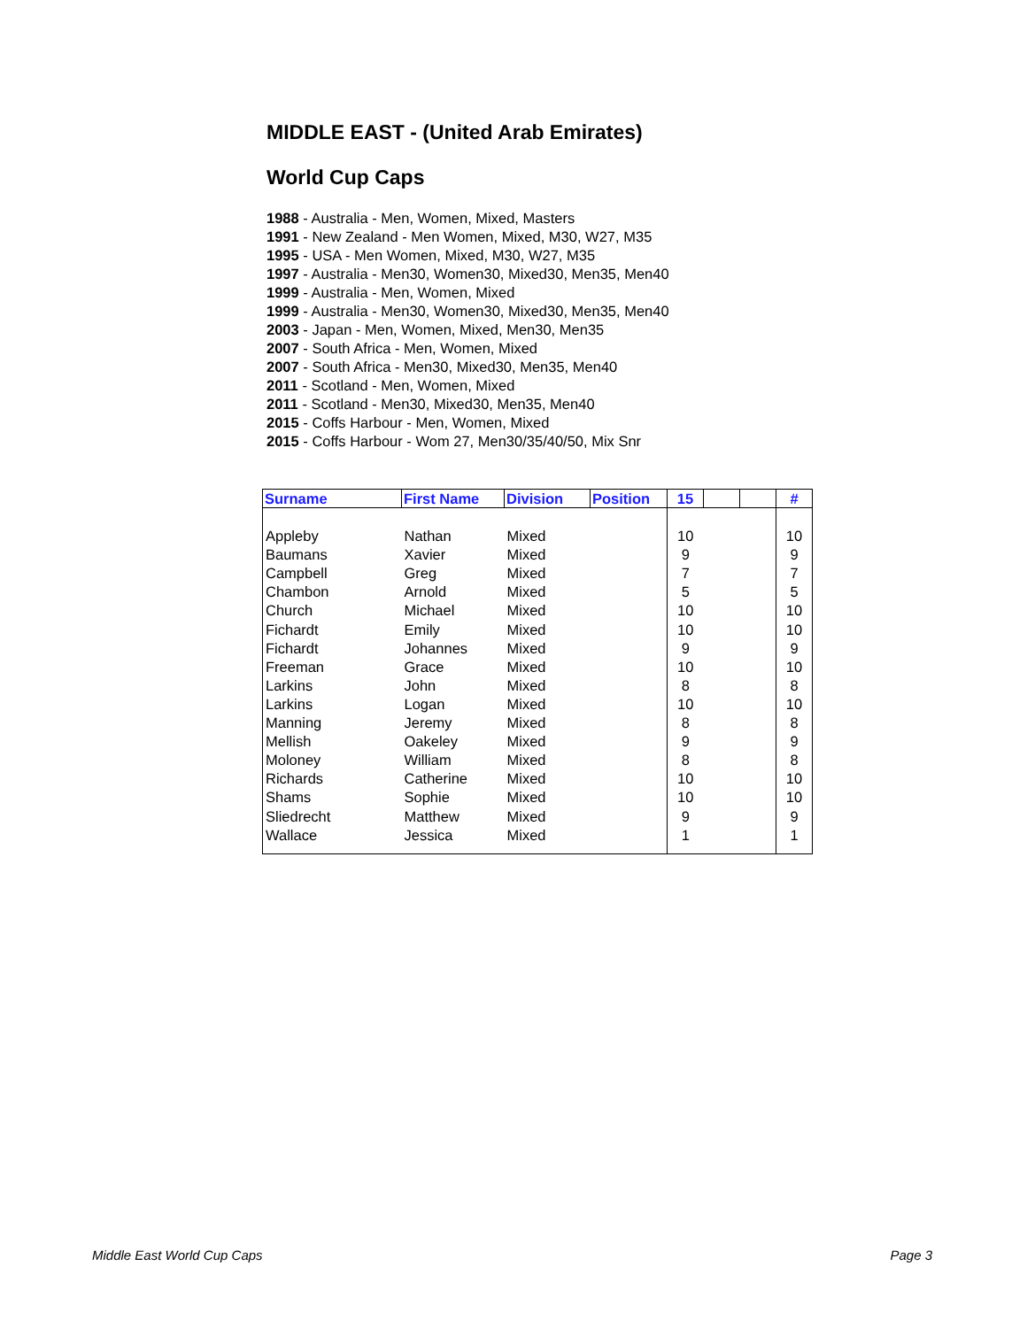MIDDLE EAST - (United Arab Emirates)
World Cup Caps
1988 - Australia - Men, Women, Mixed, Masters
1991 - New Zealand - Men Women, Mixed, M30, W27, M35
1995 - USA - Men Women, Mixed, M30, W27, M35
1997 - Australia - Men30, Women30, Mixed30, Men35, Men40
1999 - Australia - Men, Women, Mixed
1999 - Australia - Men30, Women30, Mixed30, Men35, Men40
2003 - Japan - Men, Women, Mixed, Men30, Men35
2007 - South Africa - Men, Women, Mixed
2007 - South Africa - Men30, Mixed30, Men35, Men40
2011 - Scotland - Men, Women, Mixed
2011 - Scotland - Men30, Mixed30, Men35, Men40
2015 - Coffs Harbour - Men, Women, Mixed
2015 - Coffs Harbour - Wom 27, Men30/35/40/50, Mix Snr
| Surname | First Name | Division | Position | 15 | | | # |
| --- | --- | --- | --- | --- | --- | --- | --- |
| Appleby | Nathan | Mixed | | 10 | | | 10 |
| Baumans | Xavier | Mixed | | 9 | | | 9 |
| Campbell | Greg | Mixed | | 7 | | | 7 |
| Chambon | Arnold | Mixed | | 5 | | | 5 |
| Church | Michael | Mixed | | 10 | | | 10 |
| Fichardt | Emily | Mixed | | 10 | | | 10 |
| Fichardt | Johannes | Mixed | | 9 | | | 9 |
| Freeman | Grace | Mixed | | 10 | | | 10 |
| Larkins | John | Mixed | | 8 | | | 8 |
| Larkins | Logan | Mixed | | 10 | | | 10 |
| Manning | Jeremy | Mixed | | 8 | | | 8 |
| Mellish | Oakeley | Mixed | | 9 | | | 9 |
| Moloney | William | Mixed | | 8 | | | 8 |
| Richards | Catherine | Mixed | | 10 | | | 10 |
| Shams | Sophie | Mixed | | 10 | | | 10 |
| Sliedrecht | Matthew | Mixed | | 9 | | | 9 |
| Wallace | Jessica | Mixed | | 1 | | | 1 |
Middle East World Cup Caps Page 3